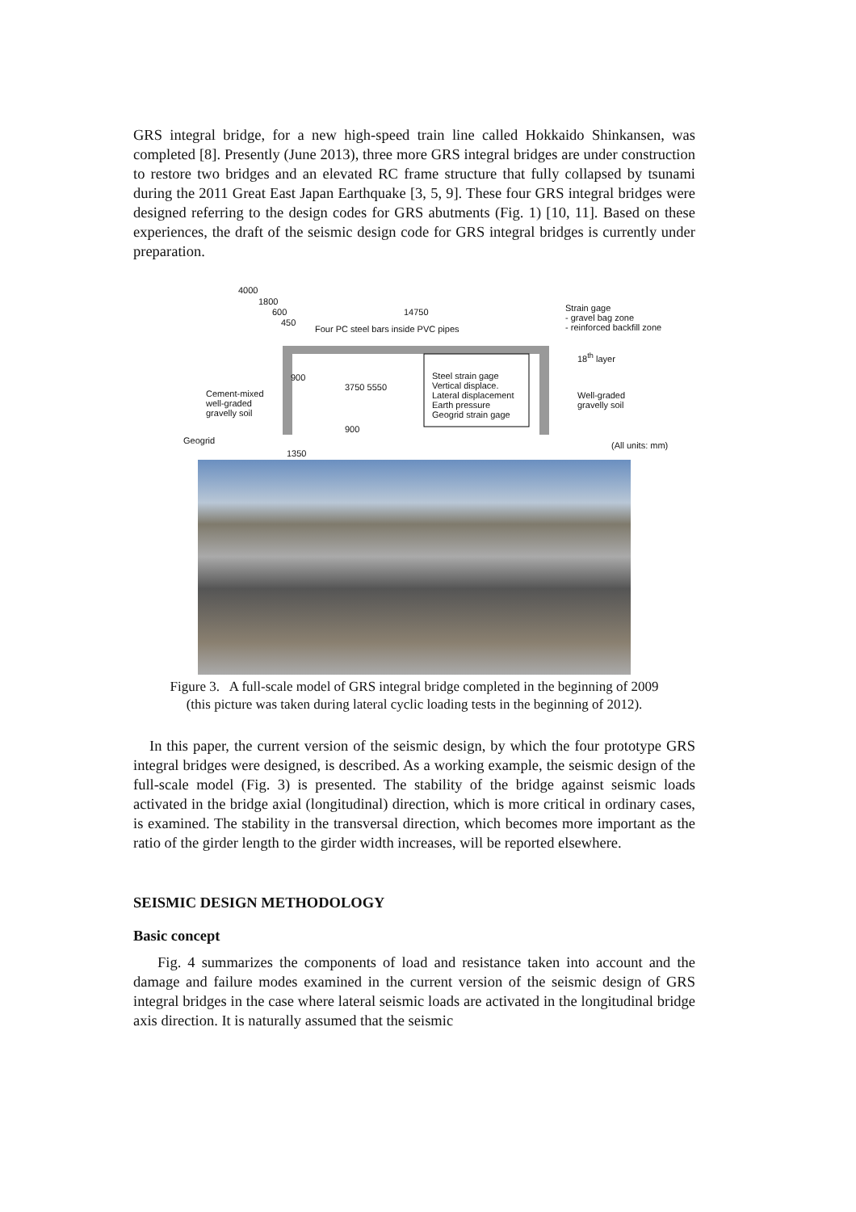GRS integral bridge, for a new high-speed train line called Hokkaido Shinkansen, was completed [8]. Presently (June 2013), three more GRS integral bridges are under construction to restore two bridges and an elevated RC frame structure that fully collapsed by tsunami during the 2011 Great East Japan Earthquake [3, 5, 9]. These four GRS integral bridges were designed referring to the design codes for GRS abutments (Fig. 1) [10, 11]. Based on these experiences, the draft of the seismic design code for GRS integral bridges is currently under preparation.
4000
1800
600
450
14750
Four PC steel bars inside PVC pipes
Strain gage
- gravel bag zone
- reinforced backfill zone
18<sup>th</sup> layer
Cement-mixed
well-graded
gravelly soil
3750 5550
900
Steel strain gage
Vertical displace.
Lateral displacement
Earth pressure
Geogrid strain gage
Well-graded
gravelly soil
Geogrid
900
(All units: mm)
1350
Figure 3. A full-scale model of GRS integral bridge completed in the beginning of 2009
(this picture was taken during lateral cyclic loading tests in the beginning of 2012).
In this paper, the current version of the seismic design, by which the four prototype GRS integral bridges were designed, is described. As a working example, the seismic design of the full-scale model (Fig. 3) is presented. The stability of the bridge against seismic loads activated in the bridge axial (longitudinal) direction, which is more critical in ordinary cases, is examined. The stability in the transversal direction, which becomes more important as the ratio of the girder length to the girder width increases, will be reported elsewhere.
SEISMIC DESIGN METHODOLOGY
Basic concept
Fig. 4 summarizes the components of load and resistance taken into account and the damage and failure modes examined in the current version of the seismic design of GRS integral bridges in the case where lateral seismic loads are activated in the longitudinal bridge axis direction. It is naturally assumed that the seismic